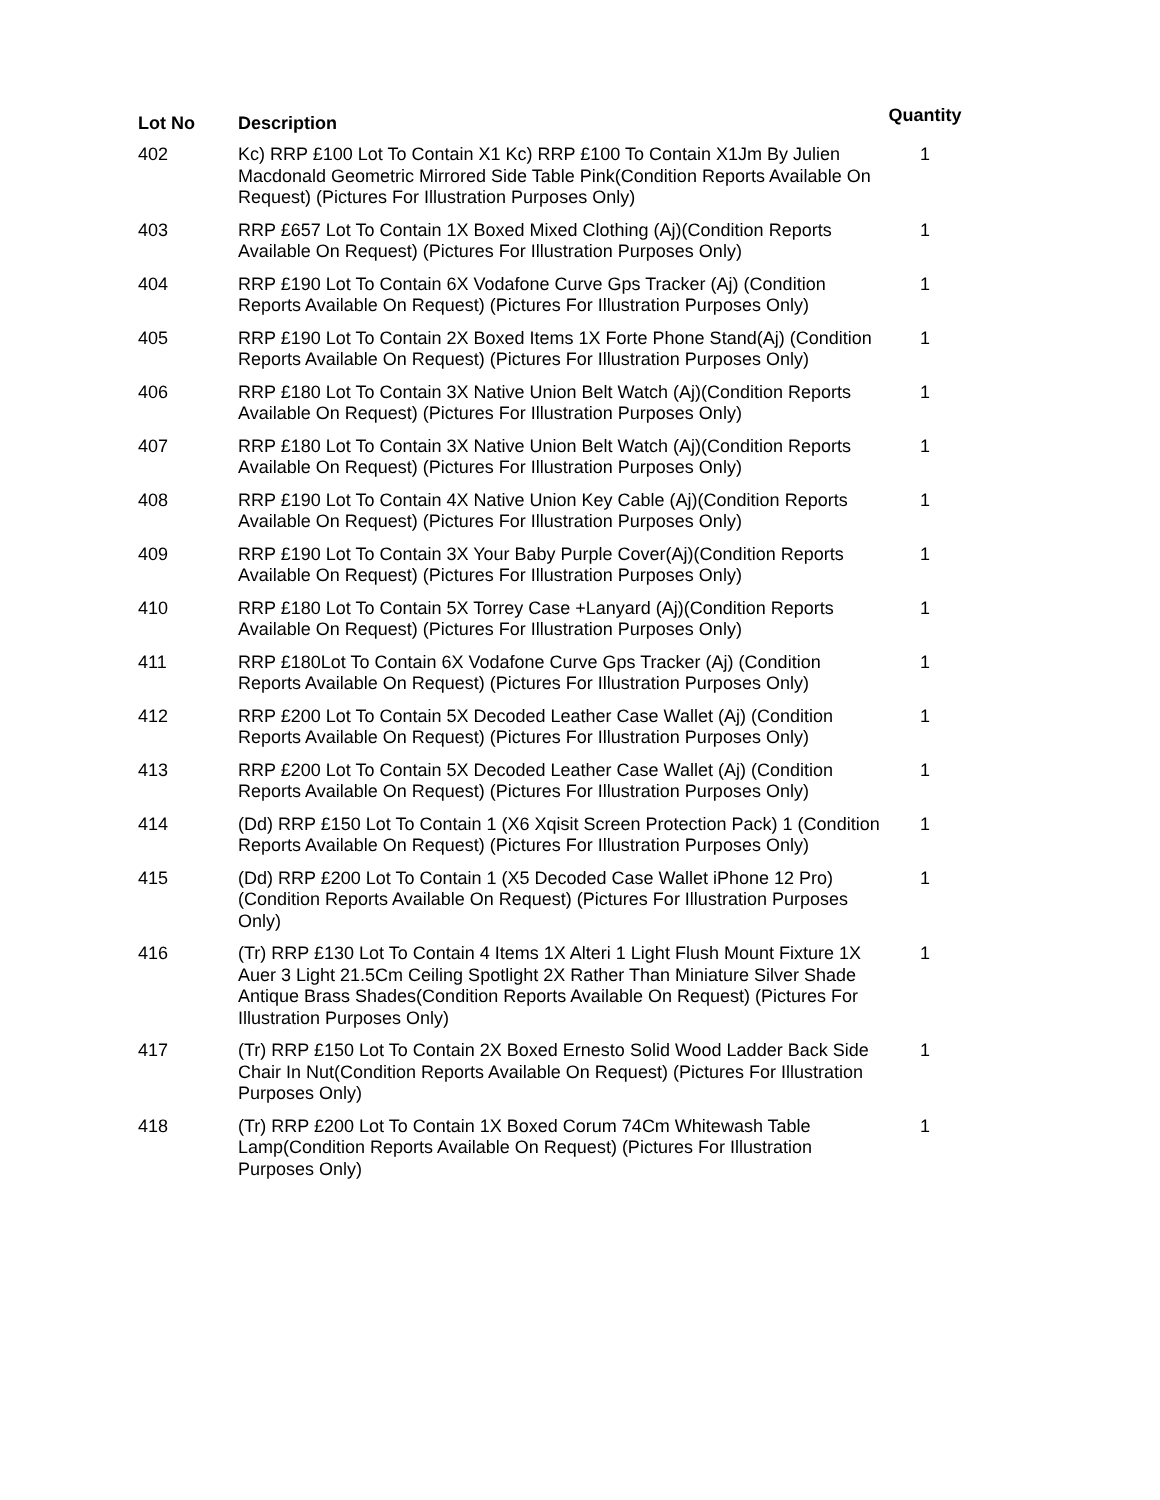| Lot No | Description | Quantity |
| --- | --- | --- |
| 402 | Kc) RRP £100 Lot To Contain X1 Kc) RRP £100 To Contain X1Jm By Julien Macdonald Geometric Mirrored Side Table Pink(Condition Reports Available On Request) (Pictures For Illustration Purposes Only) | 1 |
| 403 | RRP £657 Lot To Contain 1X Boxed Mixed Clothing (Aj)(Condition Reports Available On Request) (Pictures For Illustration Purposes Only) | 1 |
| 404 | RRP £190 Lot To Contain 6X Vodafone Curve Gps Tracker (Aj) (Condition Reports Available On Request) (Pictures For Illustration Purposes Only) | 1 |
| 405 | RRP £190 Lot To Contain 2X Boxed Items 1X Forte Phone Stand(Aj) (Condition Reports Available On Request) (Pictures For Illustration Purposes Only) | 1 |
| 406 | RRP £180 Lot To Contain 3X Native Union Belt Watch (Aj)(Condition Reports Available On Request) (Pictures For Illustration Purposes Only) | 1 |
| 407 | RRP £180 Lot To Contain 3X Native Union Belt Watch (Aj)(Condition Reports Available On Request) (Pictures For Illustration Purposes Only) | 1 |
| 408 | RRP £190 Lot To Contain 4X Native Union Key Cable (Aj)(Condition Reports Available On Request) (Pictures For Illustration Purposes Only) | 1 |
| 409 | RRP £190 Lot To Contain 3X Your Baby Purple Cover(Aj)(Condition Reports Available On Request) (Pictures For Illustration Purposes Only) | 1 |
| 410 | RRP £180 Lot To Contain 5X Torrey Case +Lanyard (Aj)(Condition Reports Available On Request) (Pictures For Illustration Purposes Only) | 1 |
| 411 | RRP £180Lot To Contain 6X Vodafone Curve Gps Tracker (Aj) (Condition Reports Available On Request) (Pictures For Illustration Purposes Only) | 1 |
| 412 | RRP £200 Lot To Contain 5X Decoded Leather Case Wallet (Aj) (Condition Reports Available On Request) (Pictures For Illustration Purposes Only) | 1 |
| 413 | RRP £200 Lot To Contain 5X Decoded Leather Case Wallet (Aj) (Condition Reports Available On Request) (Pictures For Illustration Purposes Only) | 1 |
| 414 | (Dd) RRP £150 Lot To Contain 1 (X6 Xqisit Screen Protection Pack) 1 (Condition Reports Available On Request) (Pictures For Illustration Purposes Only) | 1 |
| 415 | (Dd) RRP £200 Lot To Contain 1 (X5 Decoded Case Wallet iPhone 12 Pro)(Condition Reports Available On Request) (Pictures For Illustration Purposes Only) | 1 |
| 416 | (Tr) RRP £130 Lot To Contain 4 Items 1X Alteri 1 Light Flush Mount Fixture 1X Auer 3 Light 21.5Cm Ceiling Spotlight 2X Rather Than Miniature Silver Shade Antique Brass Shades(Condition Reports Available On Request) (Pictures For Illustration Purposes Only) | 1 |
| 417 | (Tr) RRP £150 Lot To Contain 2X Boxed Ernesto Solid Wood Ladder Back Side Chair In Nut(Condition Reports Available On Request) (Pictures For Illustration Purposes Only) | 1 |
| 418 | (Tr) RRP £200 Lot To Contain 1X Boxed Corum 74Cm Whitewash Table Lamp(Condition Reports Available On Request) (Pictures For Illustration Purposes Only) | 1 |